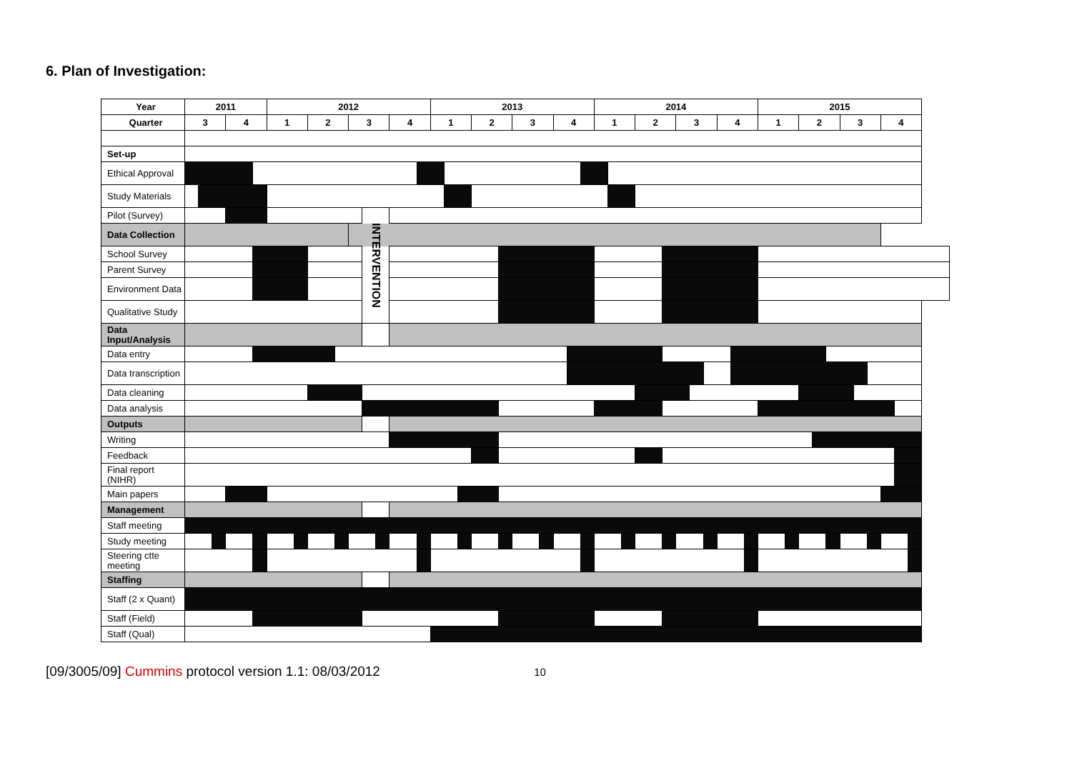6. Plan of Investigation:
| Year | 2011 | | | | | 2012 | | | | | | | | | 2013 | | | | | | | | | | 2014 | | | | | | | | | | | 2015 | | | | | | | | | | |
| --- | --- | --- | --- | --- | --- | --- | --- | --- | --- | --- | --- | --- | --- | --- | --- | --- | --- | --- | --- | --- | --- | --- | --- | --- | --- | --- | --- | --- | --- | --- | --- | --- | --- | --- | --- | --- | --- | --- | --- | --- | --- | --- | --- | --- | --- | --- |
| Quarter | 3 | | | 4 | | 1 | | 2 | | 3 | | | 4 | | 1 | | | 2 | | 3 | | 4 | | | 1 | | | 2 | | 3 | | | 4 | | | 1 | | 2 | | | 3 | | | 4 | | |
| Set-up | | | | | | | | | | | | | | | | | | | | | | | | | | | | | | | | | | | | | | | | | | | | | | |
| Ethical Approval | | | | | | | | | | | | | | | | | | | | | | | | | | | | | | | | | | | | | | | | | | | | | | |
| Study Materials | | | | | | | | | | | | | | | | | | | | | | | | | | | | | | | | | | | | | | | | | | | | | | |
| Pilot (Survey) | | | | | | | | | | | INTERVENTION | | | | | | | | | | | | | | | | | | | | | | | | | | | | | | | | | | | |
| Data Collection | | | | | | | | | | | | | | | | | | | | | | | | | | | | | | | | | | | | | | | | | | | | | | |
| School Survey | | | | | | | | | | | | | | | | | | | | | | | | | | | | | | | | | | | | | | | | | | | | | | |
| Parent Survey | | | | | | | | | | | | | | | | | | | | | | | | | | | | | | | | | | | | | | | | | | | | | | |
| Environment Data | | | | | | | | | | | | | | | | | | | | | | | | | | | | | | | | | | | | | | | | | | | | | | |
| Qualitative Study | | | | | | | | | | | | | | | | | | | | | | | | | | | | | | | | | | | | | | | | | | | | | | |
| Data Input/Analysis | | | | | | | | | | | | | | | | | | | | | | | | | | | | | | | | | | | | | | | | | | | | | | |
| Data entry | | | | | | | | | | | | | | | | | | | | | | | | | | | | | | | | | | | | | | | | | | | | | | |
| Data transcription | | | | | | | | | | | | | | | | | | | | | | | | | | | | | | | | | | | | | | | | | | | | | | |
| Data cleaning | | | | | | | | | | | | | | | | | | | | | | | | | | | | | | | | | | | | | | | | | | | | | | |
| Data analysis | | | | | | | | | | | | | | | | | | | | | | | | | | | | | | | | | | | | | | | | | | | | | | |
| Outputs | | | | | | | | | | | | | | | | | | | | | | | | | | | | | | | | | | | | | | | | | | | | | | |
| Writing | | | | | | | | | | | | | | | | | | | | | | | | | | | | | | | | | | | | | | | | | | | | | | |
| Feedback | | | | | | | | | | | | | | | | | | | | | | | | | | | | | | | | | | | | | | | | | | | | | | |
| Final report (NIHR) | | | | | | | | | | | | | | | | | | | | | | | | | | | | | | | | | | | | | | | | | | | | | | |
| Main papers | | | | | | | | | | | | | | | | | | | | | | | | | | | | | | | | | | | | | | | | | | | | | | |
| Management | | | | | | | | | | | | | | | | | | | | | | | | | | | | | | | | | | | | | | | | | | | | | | |
| Staff meeting | | | | | | | | | | | | | | | | | | | | | | | | | | | | | | | | | | | | | | | | | | | | | | |
| Study meeting | | | | | | | | | | | | | | | | | | | | | | | | | | | | | | | | | | | | | | | | | | | | | | |
| Steering ctte meeting | | | | | | | | | | | | | | | | | | | | | | | | | | | | | | | | | | | | | | | | | | | | | | |
| Staffing | | | | | | | | | | | | | | | | | | | | | | | | | | | | | | | | | | | | | | | | | | | | | | |
| Staff (2 x Quant) | | | | | | | | | | | | | | | | | | | | | | | | | | | | | | | | | | | | | | | | | | | | | | |
| Staff (Field) | | | | | | | | | | | | | | | | | | | | | | | | | | | | | | | | | | | | | | | | | | | | | | |
| Staff (Qual) | | | | | | | | | | | | | | | | | | | | | | | | | | | | | | | | | | | | | | | | | | | | | | |
[09/3005/09] Cummins protocol version 1.1: 08/03/2012 10